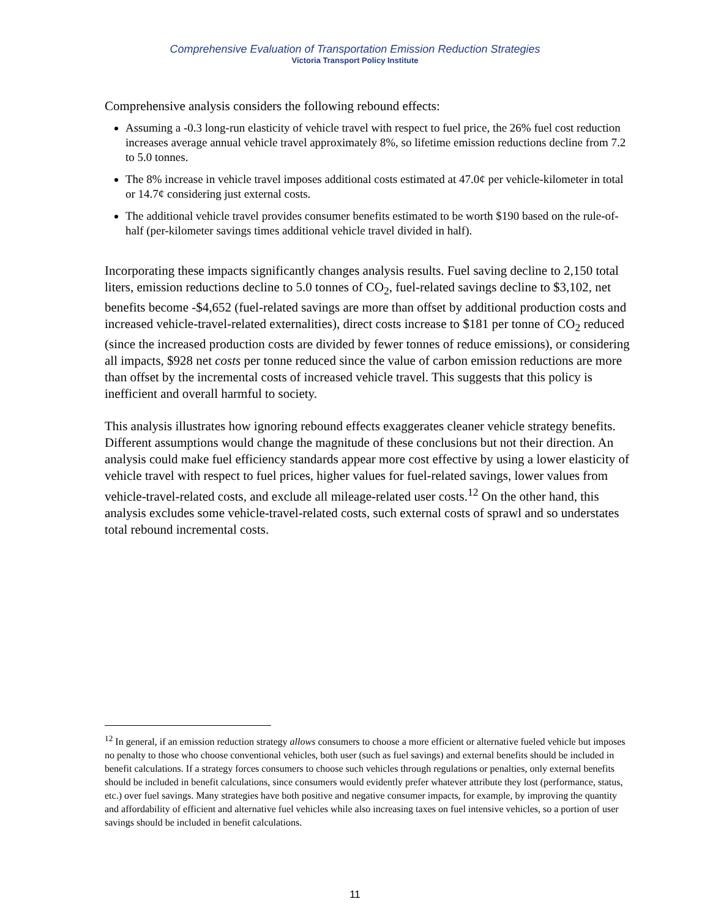Comprehensive Evaluation of Transportation Emission Reduction Strategies
Victoria Transport Policy Institute
Comprehensive analysis considers the following rebound effects:
Assuming a -0.3 long-run elasticity of vehicle travel with respect to fuel price, the 26% fuel cost reduction increases average annual vehicle travel approximately 8%, so lifetime emission reductions decline from 7.2 to 5.0 tonnes.
The 8% increase in vehicle travel imposes additional costs estimated at 47.0¢ per vehicle-kilometer in total or 14.7¢ considering just external costs.
The additional vehicle travel provides consumer benefits estimated to be worth $190 based on the rule-of-half (per-kilometer savings times additional vehicle travel divided in half).
Incorporating these impacts significantly changes analysis results. Fuel saving decline to 2,150 total liters, emission reductions decline to 5.0 tonnes of CO<sub>2</sub>, fuel-related savings decline to $3,102, net benefits become -$4,652 (fuel-related savings are more than offset by additional production costs and increased vehicle-travel-related externalities), direct costs increase to $181 per tonne of CO<sub>2</sub> reduced (since the increased production costs are divided by fewer tonnes of reduce emissions), or considering all impacts, $928 net costs per tonne reduced since the value of carbon emission reductions are more than offset by the incremental costs of increased vehicle travel. This suggests that this policy is inefficient and overall harmful to society.
This analysis illustrates how ignoring rebound effects exaggerates cleaner vehicle strategy benefits. Different assumptions would change the magnitude of these conclusions but not their direction. An analysis could make fuel efficiency standards appear more cost effective by using a lower elasticity of vehicle travel with respect to fuel prices, higher values for fuel-related savings, lower values from vehicle-travel-related costs, and exclude all mileage-related user costs.<sup>12</sup> On the other hand, this analysis excludes some vehicle-travel-related costs, such external costs of sprawl and so understates total rebound incremental costs.
<sup>12</sup> In general, if an emission reduction strategy allows consumers to choose a more efficient or alternative fueled vehicle but imposes no penalty to those who choose conventional vehicles, both user (such as fuel savings) and external benefits should be included in benefit calculations. If a strategy forces consumers to choose such vehicles through regulations or penalties, only external benefits should be included in benefit calculations, since consumers would evidently prefer whatever attribute they lost (performance, status, etc.) over fuel savings. Many strategies have both positive and negative consumer impacts, for example, by improving the quantity and affordability of efficient and alternative fuel vehicles while also increasing taxes on fuel intensive vehicles, so a portion of user savings should be included in benefit calculations.
11